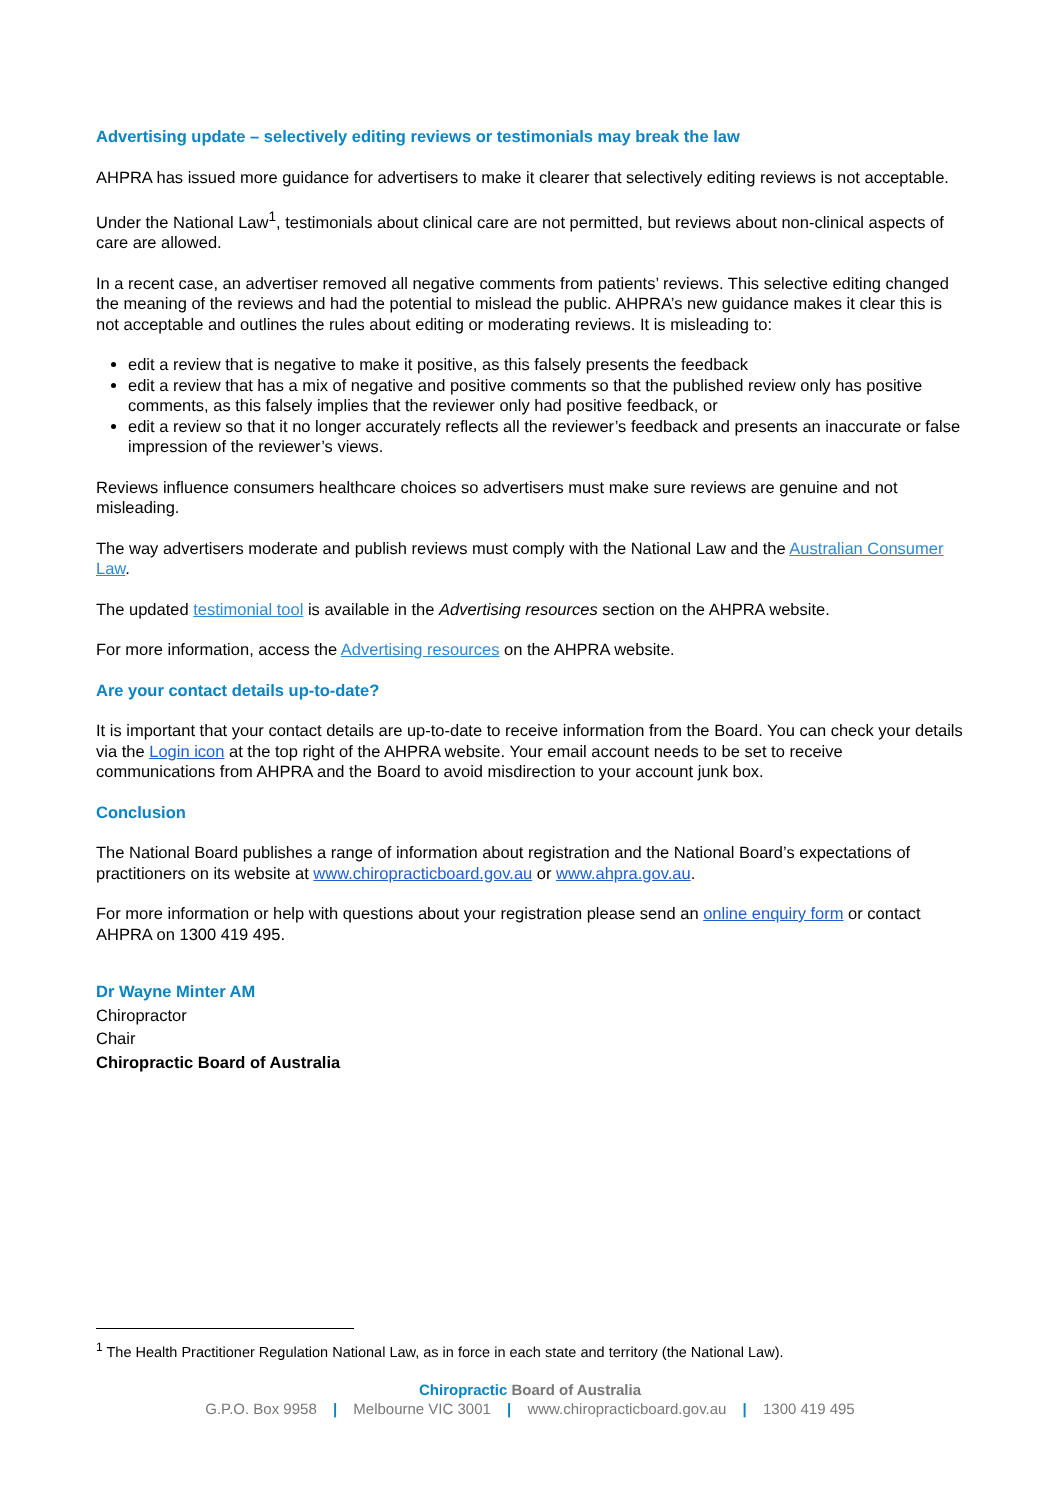Advertising update – selectively editing reviews or testimonials may break the law
AHPRA has issued more guidance for advertisers to make it clearer that selectively editing reviews is not acceptable.
Under the National Law<sup>1</sup>, testimonials about clinical care are not permitted, but reviews about non-clinical aspects of care are allowed.
In a recent case, an advertiser removed all negative comments from patients’ reviews. This selective editing changed the meaning of the reviews and had the potential to mislead the public. AHPRA’s new guidance makes it clear this is not acceptable and outlines the rules about editing or moderating reviews. It is misleading to:
edit a review that is negative to make it positive, as this falsely presents the feedback
edit a review that has a mix of negative and positive comments so that the published review only has positive comments, as this falsely implies that the reviewer only had positive feedback, or
edit a review so that it no longer accurately reflects all the reviewer’s feedback and presents an inaccurate or false impression of the reviewer’s views.
Reviews influence consumers healthcare choices so advertisers must make sure reviews are genuine and not misleading.
The way advertisers moderate and publish reviews must comply with the National Law and the Australian Consumer Law.
The updated testimonial tool is available in the Advertising resources section on the AHPRA website.
For more information, access the Advertising resources on the AHPRA website.
Are your contact details up-to-date?
It is important that your contact details are up-to-date to receive information from the Board. You can check your details via the Login icon at the top right of the AHPRA website. Your email account needs to be set to receive communications from AHPRA and the Board to avoid misdirection to your account junk box.
Conclusion
The National Board publishes a range of information about registration and the National Board’s expectations of practitioners on its website at www.chiropracticboard.gov.au or www.ahpra.gov.au.
For more information or help with questions about your registration please send an online enquiry form or contact AHPRA on 1300 419 495.
Dr Wayne Minter AM
Chiropractor
Chair
Chiropractic Board of Australia
<sup>1</sup> The Health Practitioner Regulation National Law, as in force in each state and territory (the National Law).
Chiropractic Board of Australia
G.P.O. Box 9958 | Melbourne VIC 3001 | www.chiropracticboard.gov.au | 1300 419 495